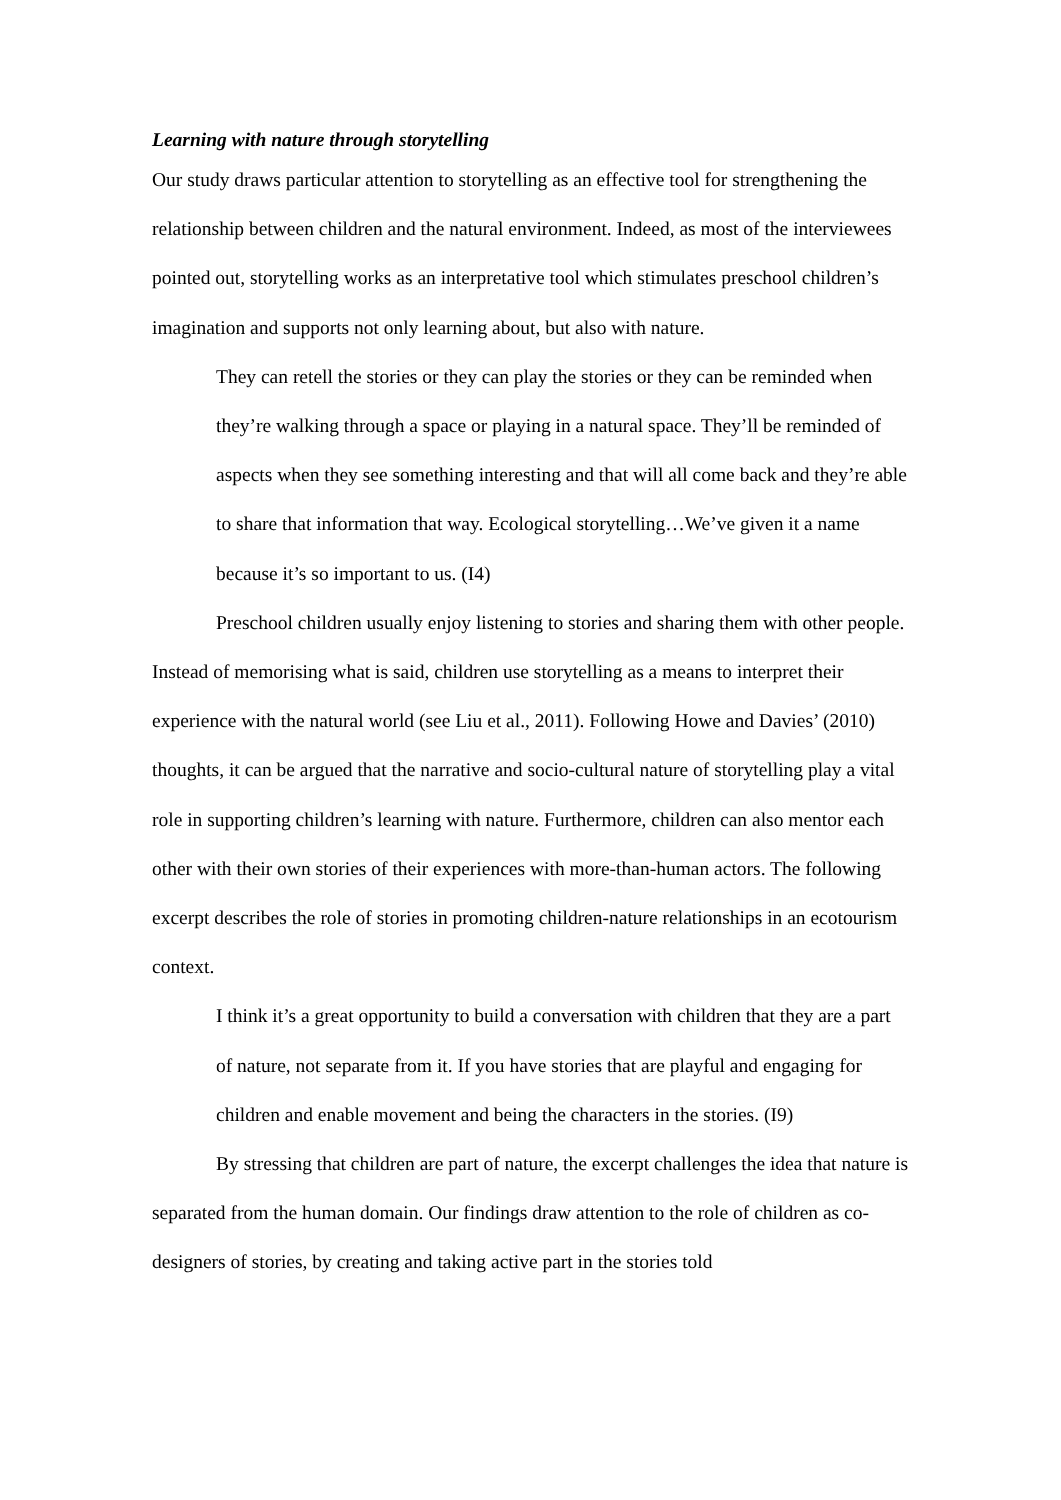Learning with nature through storytelling
Our study draws particular attention to storytelling as an effective tool for strengthening the relationship between children and the natural environment. Indeed, as most of the interviewees pointed out, storytelling works as an interpretative tool which stimulates preschool children’s imagination and supports not only learning about, but also with nature.
They can retell the stories or they can play the stories or they can be reminded when they’re walking through a space or playing in a natural space. They’ll be reminded of aspects when they see something interesting and that will all come back and they’re able to share that information that way. Ecological storytelling…We’ve given it a name because it’s so important to us. (I4)
Preschool children usually enjoy listening to stories and sharing them with other people. Instead of memorising what is said, children use storytelling as a means to interpret their experience with the natural world (see Liu et al., 2011). Following Howe and Davies’ (2010) thoughts, it can be argued that the narrative and socio-cultural nature of storytelling play a vital role in supporting children’s learning with nature. Furthermore, children can also mentor each other with their own stories of their experiences with more-than-human actors. The following excerpt describes the role of stories in promoting children-nature relationships in an ecotourism context.
I think it’s a great opportunity to build a conversation with children that they are a part of nature, not separate from it. If you have stories that are playful and engaging for children and enable movement and being the characters in the stories. (I9)
By stressing that children are part of nature, the excerpt challenges the idea that nature is separated from the human domain. Our findings draw attention to the role of children as co-designers of stories, by creating and taking active part in the stories told